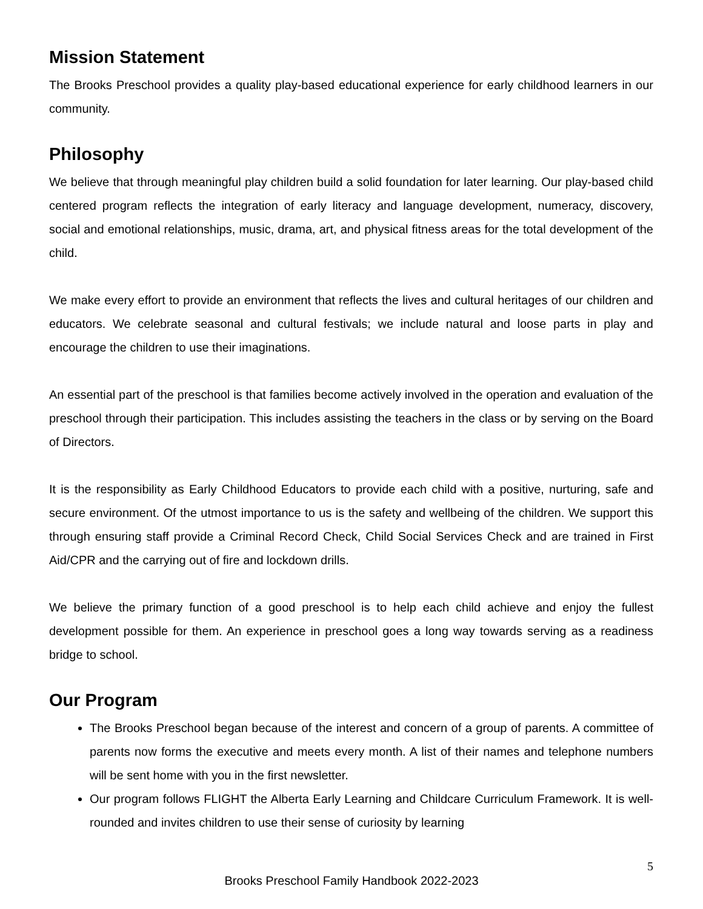Mission Statement
The Brooks Preschool provides a quality play-based educational experience for early childhood learners in our community.
Philosophy
We believe that through meaningful play children build a solid foundation for later learning. Our play-based child centered program reflects the integration of early literacy and language development, numeracy, discovery, social and emotional relationships, music, drama, art, and physical fitness areas for the total development of the child.
We make every effort to provide an environment that reflects the lives and cultural heritages of our children and educators. We celebrate seasonal and cultural festivals; we include natural and loose parts in play and encourage the children to use their imaginations.
An essential part of the preschool is that families become actively involved in the operation and evaluation of the preschool through their participation. This includes assisting the teachers in the class or by serving on the Board of Directors.
It is the responsibility as Early Childhood Educators to provide each child with a positive, nurturing, safe and secure environment. Of the utmost importance to us is the safety and wellbeing of the children. We support this through ensuring staff provide a Criminal Record Check, Child Social Services Check and are trained in First Aid/CPR and the carrying out of fire and lockdown drills.
We believe the primary function of a good preschool is to help each child achieve and enjoy the fullest development possible for them. An experience in preschool goes a long way towards serving as a readiness bridge to school.
Our Program
The Brooks Preschool began because of the interest and concern of a group of parents. A committee of parents now forms the executive and meets every month. A list of their names and telephone numbers will be sent home with you in the first newsletter.
Our program follows FLIGHT the Alberta Early Learning and Childcare Curriculum Framework. It is well-rounded and invites children to use their sense of curiosity by learning
5
Brooks Preschool Family Handbook 2022-2023